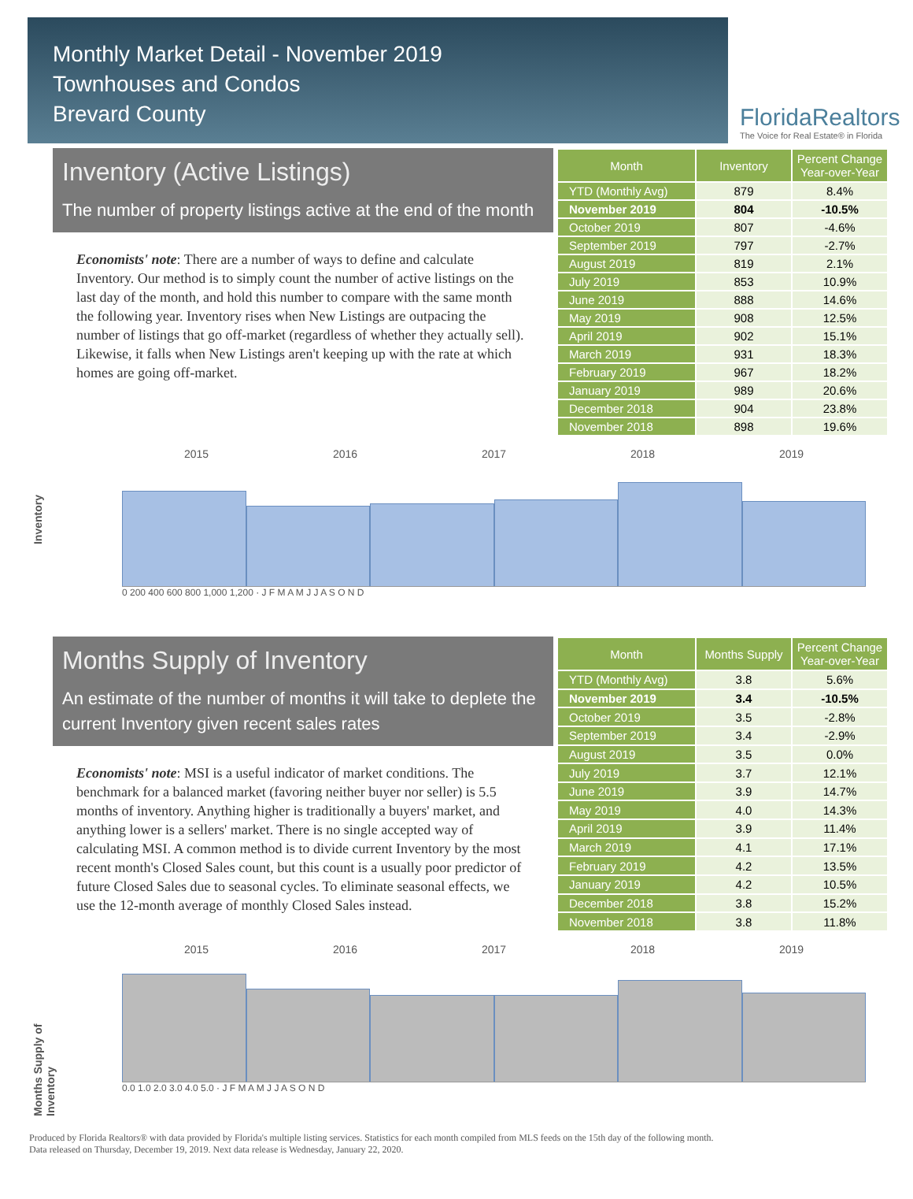Monthly Market Detail - November 2019
Townhouses and Condos
Brevard County
FloridaRealtors
The Voice for Real Estate® in Florida
Inventory (Active Listings)
The number of property listings active at the end of the month
Economists' note: There are a number of ways to define and calculate Inventory. Our method is to simply count the number of active listings on the last day of the month, and hold this number to compare with the same month the following year. Inventory rises when New Listings are outpacing the number of listings that go off-market (regardless of whether they actually sell). Likewise, it falls when New Listings aren't keeping up with the rate at which homes are going off-market.
| Month | Inventory | Percent Change Year-over-Year |
| --- | --- | --- |
| YTD (Monthly Avg) | 879 | 8.4% |
| November 2019 | 804 | -10.5% |
| October 2019 | 807 | -4.6% |
| September 2019 | 797 | -2.7% |
| August 2019 | 819 | 2.1% |
| July 2019 | 853 | 10.9% |
| June 2019 | 888 | 14.6% |
| May 2019 | 908 | 12.5% |
| April 2019 | 902 | 15.1% |
| March 2019 | 931 | 18.3% |
| February 2019 | 967 | 18.2% |
| January 2019 | 989 | 20.6% |
| December 2018 | 904 | 23.8% |
| November 2018 | 898 | 19.6% |
Inventory
2015 2016 2017 2018 2019
0 200 400 600 800 1,000 1,200 · J F M A M J J A S O N D
Months Supply of Inventory
An estimate of the number of months it will take to deplete the current Inventory given recent sales rates
Economists' note: MSI is a useful indicator of market conditions. The benchmark for a balanced market (favoring neither buyer nor seller) is 5.5 months of inventory. Anything higher is traditionally a buyers' market, and anything lower is a sellers' market. There is no single accepted way of calculating MSI. A common method is to divide current Inventory by the most recent month's Closed Sales count, but this count is a usually poor predictor of future Closed Sales due to seasonal cycles. To eliminate seasonal effects, we use the 12-month average of monthly Closed Sales instead.
| Month | Months Supply | Percent Change Year-over-Year |
| --- | --- | --- |
| YTD (Monthly Avg) | 3.8 | 5.6% |
| November 2019 | 3.4 | -10.5% |
| October 2019 | 3.5 | -2.8% |
| September 2019 | 3.4 | -2.9% |
| August 2019 | 3.5 | 0.0% |
| July 2019 | 3.7 | 12.1% |
| June 2019 | 3.9 | 14.7% |
| May 2019 | 4.0 | 14.3% |
| April 2019 | 3.9 | 11.4% |
| March 2019 | 4.1 | 17.1% |
| February 2019 | 4.2 | 13.5% |
| January 2019 | 4.2 | 10.5% |
| December 2018 | 3.8 | 15.2% |
| November 2018 | 3.8 | 11.8% |
Months Supply of Inventory
2015 2016 2017 2018 2019
0.0 1.0 2.0 3.0 4.0 5.0 · J F M A M J J A S O N D
Produced by Florida Realtors® with data provided by Florida's multiple listing services. Statistics for each month compiled from MLS feeds on the 15th day of the following month.
Data released on Thursday, December 19, 2019. Next data release is Wednesday, January 22, 2020.